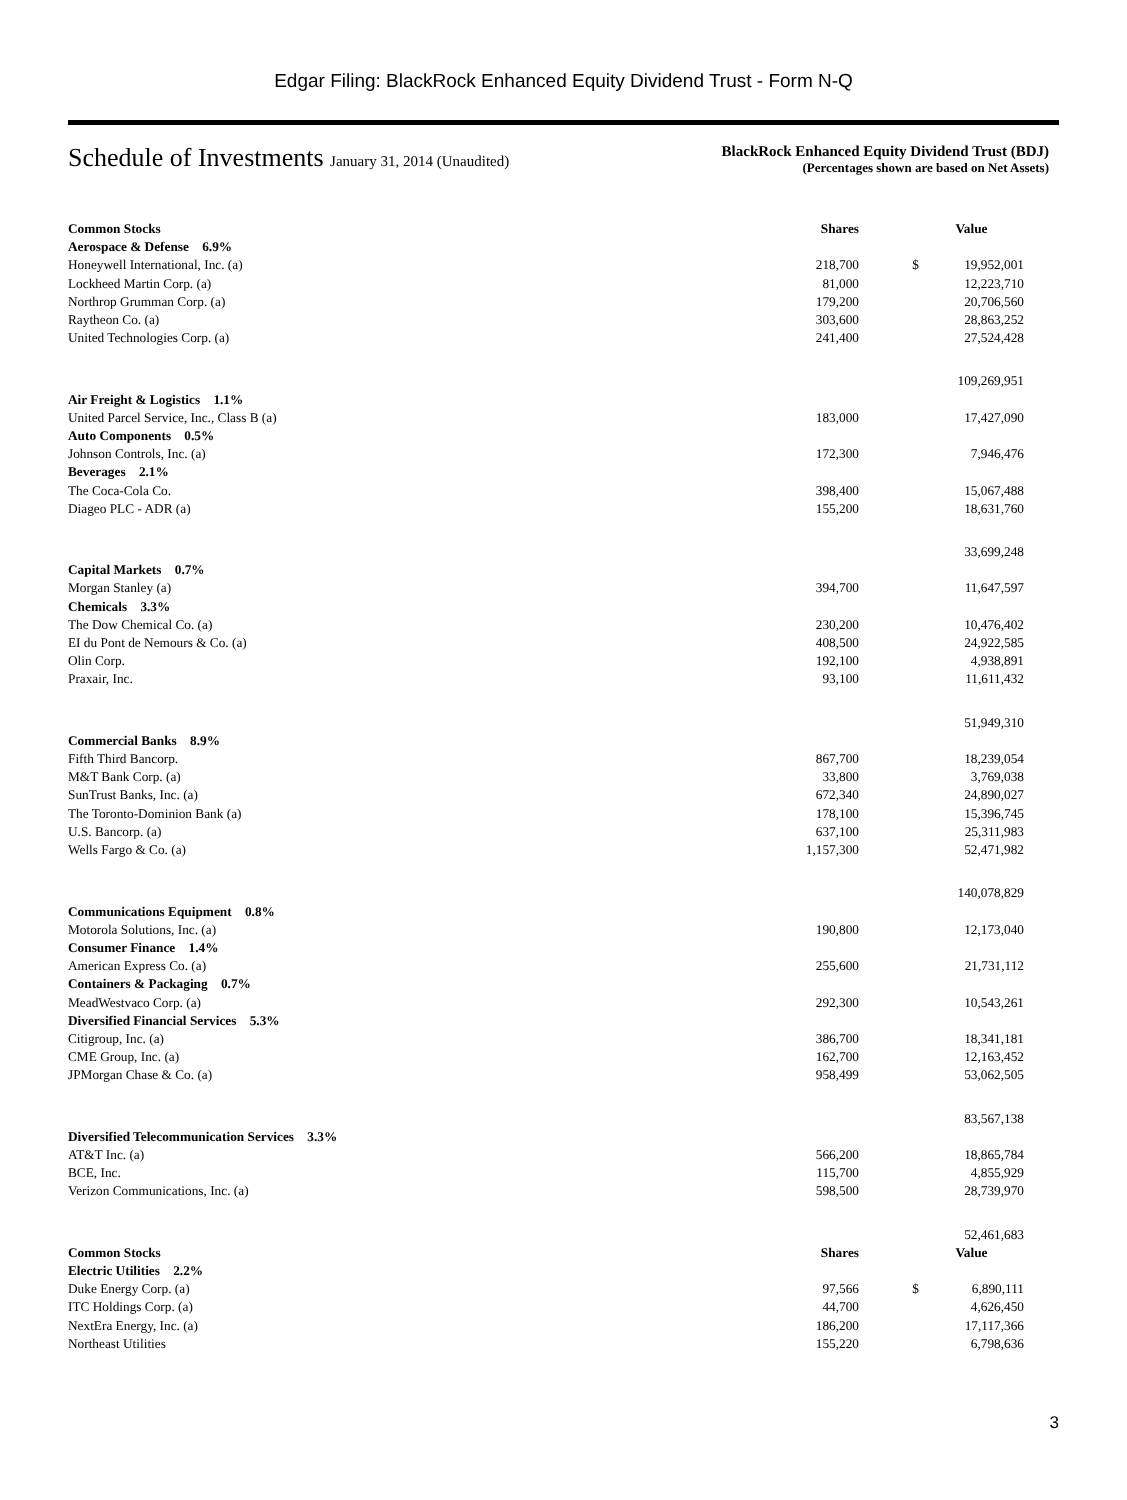Edgar Filing: BlackRock Enhanced Equity Dividend Trust - Form N-Q
Schedule of Investments January 31, 2014 (Unaudited)
BlackRock Enhanced Equity Dividend Trust (BDJ)
(Percentages shown are based on Net Assets)
| Common Stocks | Shares | | Value | |
| Aerospace & Defense 6.9% | | | | |
| Honeywell International, Inc. (a) | 218,700 | $ | 19,952,001 | |
| Lockheed Martin Corp. (a) | 81,000 | | 12,223,710 | |
| Northrop Grumman Corp. (a) | 179,200 | | 20,706,560 | |
| Raytheon Co. (a) | 303,600 | | 28,863,252 | |
| United Technologies Corp. (a) | 241,400 | | 27,524,428 | |
| | | | 109,269,951 | |
| Air Freight & Logistics 1.1% | | | | |
| United Parcel Service, Inc., Class B (a) | 183,000 | | 17,427,090 | |
| Auto Components 0.5% | | | | |
| Johnson Controls, Inc. (a) | 172,300 | | 7,946,476 | |
| Beverages 2.1% | | | | |
| The Coca-Cola Co. | 398,400 | | 15,067,488 | |
| Diageo PLC - ADR (a) | 155,200 | | 18,631,760 | |
| | | | 33,699,248 | |
| Capital Markets 0.7% | | | | |
| Morgan Stanley (a) | 394,700 | | 11,647,597 | |
| Chemicals 3.3% | | | | |
| The Dow Chemical Co. (a) | 230,200 | | 10,476,402 | |
| EI du Pont de Nemours & Co. (a) | 408,500 | | 24,922,585 | |
| Olin Corp. | 192,100 | | 4,938,891 | |
| Praxair, Inc. | 93,100 | | 11,611,432 | |
| | | | 51,949,310 | |
| Commercial Banks 8.9% | | | | |
| Fifth Third Bancorp. | 867,700 | | 18,239,054 | |
| M&T Bank Corp. (a) | 33,800 | | 3,769,038 | |
| SunTrust Banks, Inc. (a) | 672,340 | | 24,890,027 | |
| The Toronto-Dominion Bank (a) | 178,100 | | 15,396,745 | |
| U.S. Bancorp. (a) | 637,100 | | 25,311,983 | |
| Wells Fargo & Co. (a) | 1,157,300 | | 52,471,982 | |
| | | | 140,078,829 | |
| Communications Equipment 0.8% | | | | |
| Motorola Solutions, Inc. (a) | 190,800 | | 12,173,040 | |
| Consumer Finance 1.4% | | | | |
| American Express Co. (a) | 255,600 | | 21,731,112 | |
| Containers & Packaging 0.7% | | | | |
| MeadWestvaco Corp. (a) | 292,300 | | 10,543,261 | |
| Diversified Financial Services 5.3% | | | | |
| Citigroup, Inc. (a) | 386,700 | | 18,341,181 | |
| CME Group, Inc. (a) | 162,700 | | 12,163,452 | |
| JPMorgan Chase & Co. (a) | 958,499 | | 53,062,505 | |
| | | | 83,567,138 | |
| Diversified Telecommunication Services 3.3% | | | | |
| AT&T Inc. (a) | 566,200 | | 18,865,784 | |
| BCE, Inc. | 115,700 | | 4,855,929 | |
| Verizon Communications, Inc. (a) | 598,500 | | 28,739,970 | |
| | | | 52,461,683 | |
| Common Stocks | Shares | | Value | |
| Electric Utilities 2.2% | | | | |
| Duke Energy Corp. (a) | 97,566 | $ | 6,890,111 | |
| ITC Holdings Corp. (a) | 44,700 | | 4,626,450 | |
| NextEra Energy, Inc. (a) | 186,200 | | 17,117,366 | |
| Northeast Utilities | 155,220 | | 6,798,636 | |
3